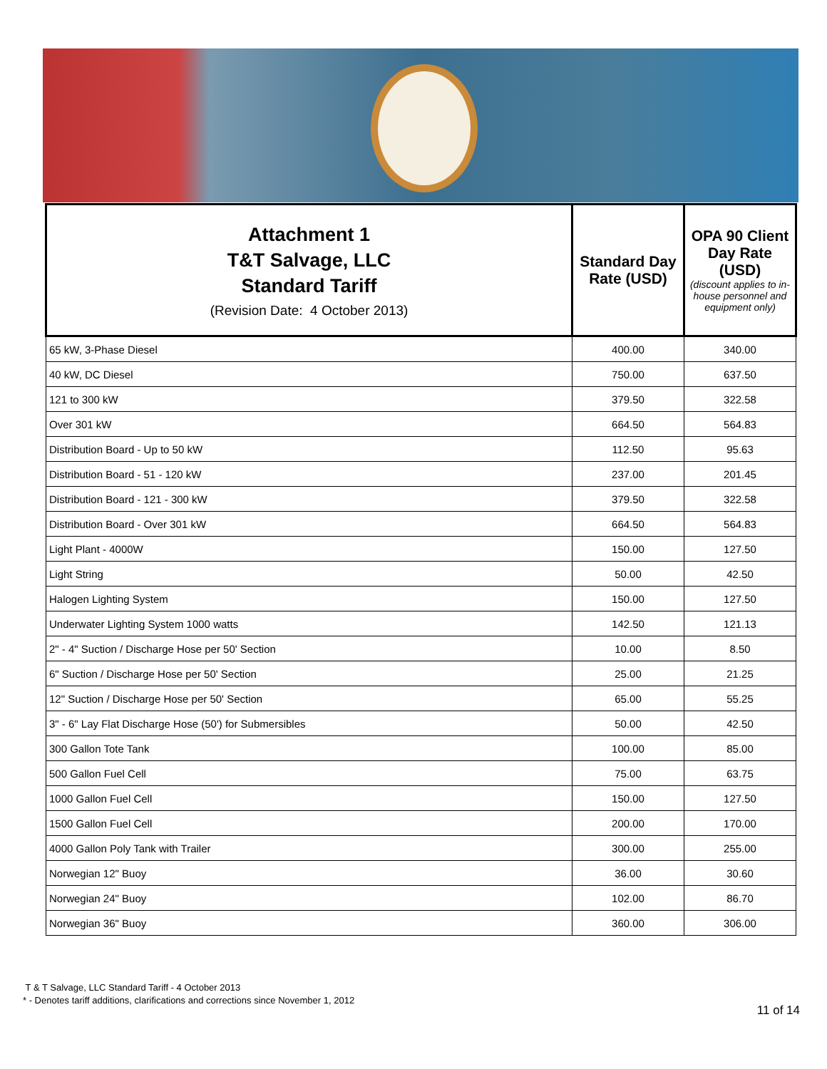| Attachment 1 T&T Salvage, LLC Standard Tariff (Revision Date: 4 October 2013) | Standard Day Rate (USD) | OPA 90 Client Day Rate (USD) (discount applies to in-house personnel and equipment only) |
| --- | --- | --- |
| 65 kW, 3-Phase Diesel | 400.00 | 340.00 |
| 40 kW, DC Diesel | 750.00 | 637.50 |
| 121 to 300 kW | 379.50 | 322.58 |
| Over 301 kW | 664.50 | 564.83 |
| Distribution Board - Up to 50 kW | 112.50 | 95.63 |
| Distribution Board - 51 - 120 kW | 237.00 | 201.45 |
| Distribution Board - 121 - 300 kW | 379.50 | 322.58 |
| Distribution Board - Over 301 kW | 664.50 | 564.83 |
| Light Plant - 4000W | 150.00 | 127.50 |
| Light String | 50.00 | 42.50 |
| Halogen Lighting System | 150.00 | 127.50 |
| Underwater Lighting System 1000 watts | 142.50 | 121.13 |
| 2" - 4" Suction / Discharge Hose per 50' Section | 10.00 | 8.50 |
| 6" Suction / Discharge Hose per 50' Section | 25.00 | 21.25 |
| 12" Suction / Discharge Hose per 50' Section | 65.00 | 55.25 |
| 3" - 6" Lay Flat Discharge Hose (50') for Submersibles | 50.00 | 42.50 |
| 300 Gallon Tote Tank | 100.00 | 85.00 |
| 500 Gallon Fuel Cell | 75.00 | 63.75 |
| 1000 Gallon Fuel Cell | 150.00 | 127.50 |
| 1500 Gallon Fuel Cell | 200.00 | 170.00 |
| 4000 Gallon Poly Tank with Trailer | 300.00 | 255.00 |
| Norwegian 12" Buoy | 36.00 | 30.60 |
| Norwegian 24" Buoy | 102.00 | 86.70 |
| Norwegian 36" Buoy | 360.00 | 306.00 |
T & T Salvage, LLC Standard Tariff - 4 October 2013
* - Denotes tariff additions, clarifications and corrections since November 1, 2012
11 of 14